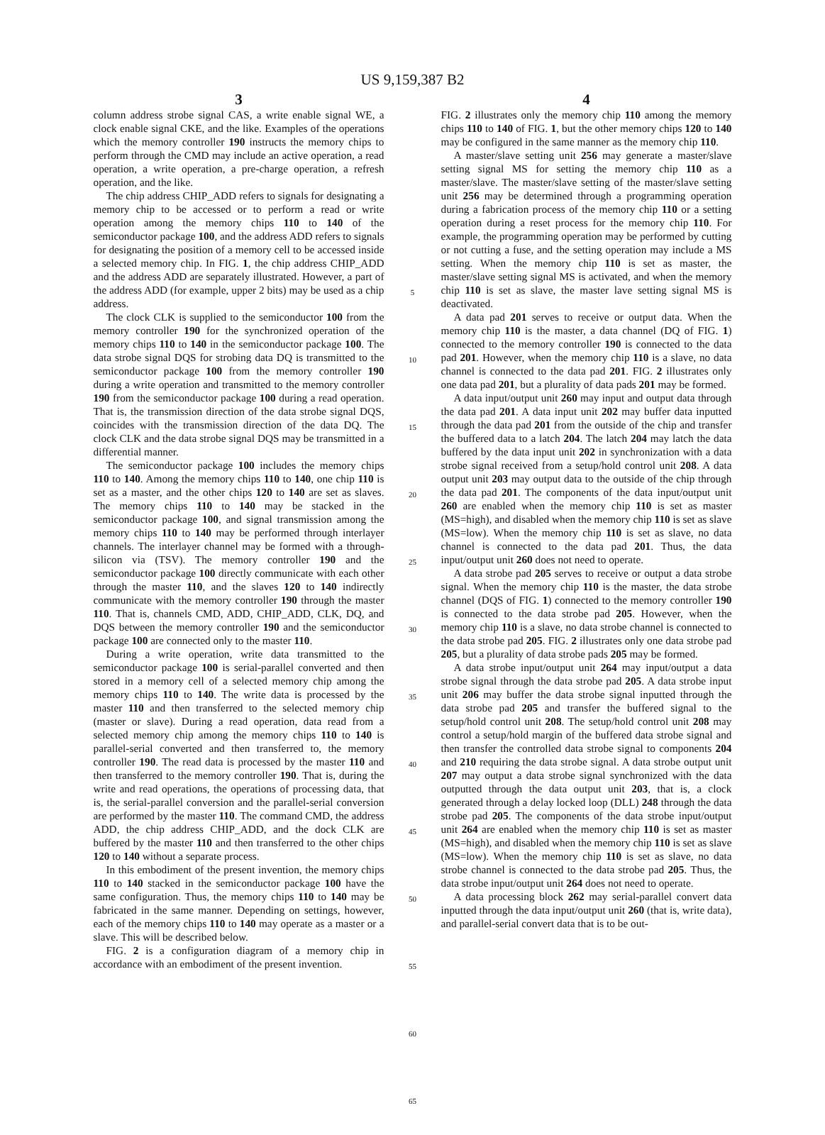US 9,159,387 B2
3
column address strobe signal CAS, a write enable signal WE, a clock enable signal CKE, and the like. Examples of the operations which the memory controller 190 instructs the memory chips to perform through the CMD may include an active operation, a read operation, a write operation, a pre-charge operation, a refresh operation, and the like.
The chip address CHIP_ADD refers to signals for designating a memory chip to be accessed or to perform a read or write operation among the memory chips 110 to 140 of the semiconductor package 100, and the address ADD refers to signals for designating the position of a memory cell to be accessed inside a selected memory chip. In FIG. 1, the chip address CHIP_ADD and the address ADD are separately illustrated. However, a part of the address ADD (for example, upper 2 bits) may be used as a chip address.
The clock CLK is supplied to the semiconductor 100 from the memory controller 190 for the synchronized operation of the memory chips 110 to 140 in the semiconductor package 100. The data strobe signal DQS for strobing data DQ is transmitted to the semiconductor package 100 from the memory controller 190 during a write operation and transmitted to the memory controller 190 from the semiconductor package 100 during a read operation. That is, the transmission direction of the data strobe signal DQS, coincides with the transmission direction of the data DQ. The clock CLK and the data strobe signal DQS may be transmitted in a differential manner.
The semiconductor package 100 includes the memory chips 110 to 140. Among the memory chips 110 to 140, one chip 110 is set as a master, and the other chips 120 to 140 are set as slaves. The memory chips 110 to 140 may be stacked in the semiconductor package 100, and signal transmission among the memory chips 110 to 140 may be performed through interlayer channels. The interlayer channel may be formed with a through-silicon via (TSV). The memory controller 190 and the semiconductor package 100 directly communicate with each other through the master 110, and the slaves 120 to 140 indirectly communicate with the memory controller 190 through the master 110. That is, channels CMD, ADD, CHIP_ADD, CLK, DQ, and DQS between the memory controller 190 and the semiconductor package 100 are connected only to the master 110.
During a write operation, write data transmitted to the semiconductor package 100 is serial-parallel converted and then stored in a memory cell of a selected memory chip among the memory chips 110 to 140. The write data is processed by the master 110 and then transferred to the selected memory chip (master or slave). During a read operation, data read from a selected memory chip among the memory chips 110 to 140 is parallel-serial converted and then transferred to, the memory controller 190. The read data is processed by the master 110 and then transferred to the memory controller 190. That is, during the write and read operations, the operations of processing data, that is, the serial-parallel conversion and the parallel-serial conversion are performed by the master 110. The command CMD, the address ADD, the chip address CHIP_ADD, and the dock CLK are buffered by the master 110 and then transferred to the other chips 120 to 140 without a separate process.
In this embodiment of the present invention, the memory chips 110 to 140 stacked in the semiconductor package 100 have the same configuration. Thus, the memory chips 110 to 140 may be fabricated in the same manner. Depending on settings, however, each of the memory chips 110 to 140 may operate as a master or a slave. This will be described below.
FIG. 2 is a configuration diagram of a memory chip in accordance with an embodiment of the present invention.
5
10
15
20
25
30
35
40
45
50
55
60
65
4
FIG. 2 illustrates only the memory chip 110 among the memory chips 110 to 140 of FIG. 1, but the other memory chips 120 to 140 may be configured in the same manner as the memory chip 110.
A master/slave setting unit 256 may generate a master/slave setting signal MS for setting the memory chip 110 as a master/slave. The master/slave setting of the master/slave setting unit 256 may be determined through a programming operation during a fabrication process of the memory chip 110 or a setting operation during a reset process for the memory chip 110. For example, the programming operation may be performed by cutting or not cutting a fuse, and the setting operation may include a MS setting. When the memory chip 110 is set as master, the master/slave setting signal MS is activated, and when the memory chip 110 is set as slave, the master lave setting signal MS is deactivated.
A data pad 201 serves to receive or output data. When the memory chip 110 is the master, a data channel (DQ of FIG. 1) connected to the memory controller 190 is connected to the data pad 201. However, when the memory chip 110 is a slave, no data channel is connected to the data pad 201. FIG. 2 illustrates only one data pad 201, but a plurality of data pads 201 may be formed.
A data input/output unit 260 may input and output data through the data pad 201. A data input unit 202 may buffer data inputted through the data pad 201 from the outside of the chip and transfer the buffered data to a latch 204. The latch 204 may latch the data buffered by the data input unit 202 in synchronization with a data strobe signal received from a setup/hold control unit 208. A data output unit 203 may output data to the outside of the chip through the data pad 201. The components of the data input/output unit 260 are enabled when the memory chip 110 is set as master (MS=high), and disabled when the memory chip 110 is set as slave (MS=low). When the memory chip 110 is set as slave, no data channel is connected to the data pad 201. Thus, the data input/output unit 260 does not need to operate.
A data strobe pad 205 serves to receive or output a data strobe signal. When the memory chip 110 is the master, the data strobe channel (DQS of FIG. 1) connected to the memory controller 190 is connected to the data strobe pad 205. However, when the memory chip 110 is a slave, no data strobe channel is connected to the data strobe pad 205. FIG. 2 illustrates only one data strobe pad 205, but a plurality of data strobe pads 205 may be formed.
A data strobe input/output unit 264 may input/output a data strobe signal through the data strobe pad 205. A data strobe input unit 206 may buffer the data strobe signal inputted through the data strobe pad 205 and transfer the buffered signal to the setup/hold control unit 208. The setup/hold control unit 208 may control a setup/hold margin of the buffered data strobe signal and then transfer the controlled data strobe signal to components 204 and 210 requiring the data strobe signal. A data strobe output unit 207 may output a data strobe signal synchronized with the data outputted through the data output unit 203, that is, a clock generated through a delay locked loop (DLL) 248 through the data strobe pad 205. The components of the data strobe input/output unit 264 are enabled when the memory chip 110 is set as master (MS=high), and disabled when the memory chip 110 is set as slave (MS=low). When the memory chip 110 is set as slave, no data strobe channel is connected to the data strobe pad 205. Thus, the data strobe input/output unit 264 does not need to operate.
A data processing block 262 may serial-parallel convert data inputted through the data input/output unit 260 (that is, write data), and parallel-serial convert data that is to be out-